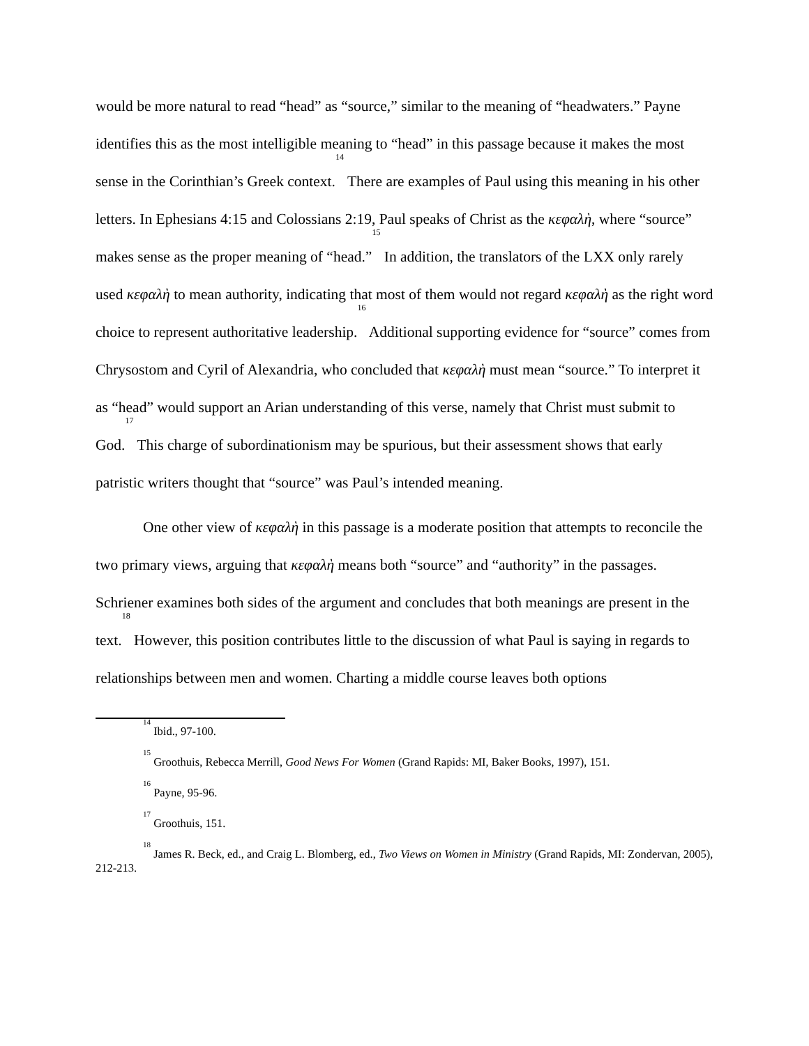would be more natural to read “head” as “source,” similar to the meaning of “headwaters.” Payne identifies this as the most intelligible meaning to “head” in this passage because it makes the most sense in the Corinthian’s Greek context.<sup>14</sup> There are examples of Paul using this meaning in his other letters. In Ephesians 4:15 and Colossians 2:19, Paul speaks of Christ as the κεφαλὴ, where “source” makes sense as the proper meaning of “head.”<sup>15</sup> In addition, the translators of the LXX only rarely used κεφαλὴ to mean authority, indicating that most of them would not regard κεφαλὴ as the right word choice to represent authoritative leadership.<sup>16</sup> Additional supporting evidence for “source” comes from Chrysostom and Cyril of Alexandria, who concluded that κεφαλὴ must mean “source.” To interpret it as “head” would support an Arian understanding of this verse, namely that Christ must submit to God.<sup>17</sup> This charge of subordinationism may be spurious, but their assessment shows that early patristic writers thought that “source” was Paul’s intended meaning.
One other view of κεφαλὴ in this passage is a moderate position that attempts to reconcile the two primary views, arguing that κεφαλὴ means both “source” and “authority” in the passages. Schriener examines both sides of the argument and concludes that both meanings are present in the text.<sup>18</sup> However, this position contributes little to the discussion of what Paul is saying in regards to relationships between men and women. Charting a middle course leaves both options
<sup>14</sup> Ibid., 97-100.
<sup>15</sup> Groothuis, Rebecca Merrill, Good News For Women (Grand Rapids: MI, Baker Books, 1997), 151.
<sup>16</sup> Payne, 95-96.
<sup>17</sup> Groothuis, 151.
<sup>18</sup> James R. Beck, ed., and Craig L. Blomberg, ed., Two Views on Women in Ministry (Grand Rapids, MI: Zondervan, 2005), 212-213.